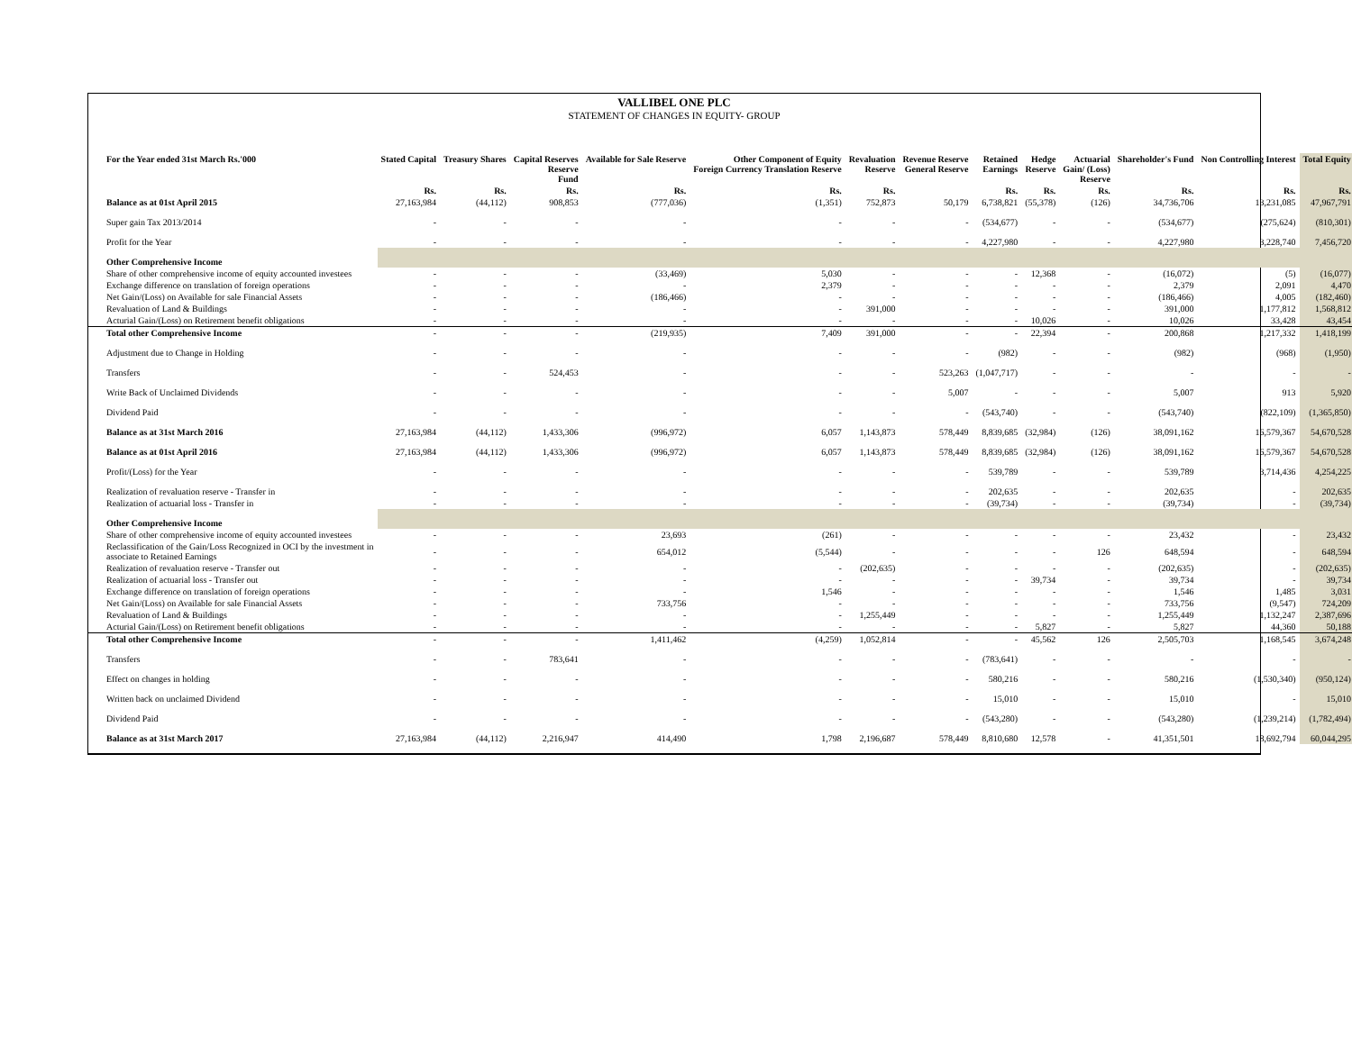VALLIBEL ONE PLC
STATEMENT OF CHANGES IN EQUITY- GROUP
| For the Year ended 31st March Rs.'000 | Stated Capital | Treasury Shares | Capital Reserves Reserve Fund | Available for Sale Reserve | Other Component of Equity Foreign Currency Translation Reserve | Revaluation Reserve | Revenue Reserve General Reserve | Retained Earnings | Hedge Reserve | Actuarial Gain/ (Loss) Reserve | Shareholder's Fund | Non Controlling Interest | Total Equity |
| --- | --- | --- | --- | --- | --- | --- | --- | --- | --- | --- | --- | --- | --- |
| | Rs. | Rs. | Rs. | Rs. | Rs. | Rs. | | Rs. | Rs. | Rs. | Rs. | Rs. | Rs. |
| Balance as at 01st April 2015 | 27,163,984 | (44,112) | 908,853 | (777,036) | (1,351) | 752,873 | 50,179 | 6,738,821 | (55,378) | (126) | 34,736,706 | 13,231,085 | 47,967,791 |
| Super gain Tax 2013/2014 | - | - | - | - | - | - | - | (534,677) | - | - | (534,677) | (275,624) | (810,301) |
| Profit for the Year | - | - | - | - | - | - | - | 4,227,980 | - | - | 4,227,980 | 3,228,740 | 7,456,720 |
| Other Comprehensive Income | | | | | | | | | | | | | |
| Share of other comprehensive income of equity accounted investees | - | - | - | (33,469) | 5,030 | - | - | - | 12,368 | - | (16,072) | (5) | (16,077) |
| Exchange difference on translation of foreign operations | - | - | - | - | 2,379 | - | - | - | - | - | 2,379 | 2,091 | 4,470 |
| Net Gain/(Loss) on Available for sale Financial Assets | - | - | - | (186,466) | - | - | - | - | - | - | (186,466) | 4,005 | (182,460) |
| Revaluation of Land & Buildings | - | - | - | - | - | 391,000 | - | - | - | - | 391,000 | 1,177,812 | 1,568,812 |
| Acturial Gain/(Loss) on Retirement benefit obligations | - | - | - | - | - | - | - | - | 10,026 | - | 10,026 | 33,428 | 43,454 |
| Total other Comprehensive Income | - | - | - | (219,935) | 7,409 | 391,000 | - | - | 22,394 | - | 200,868 | 1,217,332 | 1,418,199 |
| Adjustment due to Change in Holding | - | - | - | - | - | - | - | (982) | - | - | (982) | (968) | (1,950) |
| Transfers | - | - | 524,453 | - | - | - | 523,263 | (1,047,717) | - | - | - | - | - |
| Write Back of Unclaimed Dividends | - | - | - | - | - | - | 5,007 | - | - | - | 5,007 | 913 | 5,920 |
| Dividend Paid | - | - | - | - | - | - | - | (543,740) | - | - | (543,740) | (822,109) | (1,365,850) |
| Balance as at 31st March 2016 | 27,163,984 | (44,112) | 1,433,306 | (996,972) | 6,057 | 1,143,873 | 578,449 | 8,839,685 | (32,984) | (126) | 38,091,162 | 16,579,367 | 54,670,528 |
| Balance as at 01st April 2016 | 27,163,984 | (44,112) | 1,433,306 | (996,972) | 6,057 | 1,143,873 | 578,449 | 8,839,685 | (32,984) | (126) | 38,091,162 | 16,579,367 | 54,670,528 |
| Profit/(Loss) for the Year | - | - | - | - | - | - | - | 539,789 | - | - | 539,789 | 3,714,436 | 4,254,225 |
| Realization of revaluation reserve - Transfer in | - | - | - | - | - | - | - | 202,635 | - | - | 202,635 | - | 202,635 |
| Realization of actuarial loss - Transfer in | - | - | - | - | - | - | - | (39,734) | - | - | (39,734) | - | (39,734) |
| Other Comprehensive Income | | | | | | | | | | | | | |
| Share of other comprehensive income of equity accounted investees | - | - | - | 23,693 | (261) | - | - | - | - | - | 23,432 | - | 23,432 |
| Reclassification of the Gain/Loss Recognized in OCI by the investment in associate to Retained Earnings | - | - | - | 654,012 | (5,544) | - | - | - | - | 126 | 648,594 | - | 648,594 |
| Realization of revaluation reserve - Transfer out | - | - | - | - | - | (202,635) | - | - | - | - | (202,635) | - | (202,635) |
| Realization of actuarial loss - Transfer out | - | - | - | - | - | - | - | - | 39,734 | - | 39,734 | - | 39,734 |
| Exchange difference on translation of foreign operations | - | - | - | - | 1,546 | - | - | - | - | - | 1,546 | 1,485 | 3,031 |
| Net Gain/(Loss) on Available for sale Financial Assets | - | - | - | 733,756 | - | - | - | - | - | - | 733,756 | (9,547) | 724,209 |
| Revaluation of Land & Buildings | - | - | - | - | - | 1,255,449 | - | - | - | - | 1,255,449 | 1,132,247 | 2,387,696 |
| Acturial Gain/(Loss) on Retirement benefit obligations | - | - | - | - | - | - | - | - | 5,827 | - | 5,827 | 44,360 | 50,188 |
| Total other Comprehensive Income | - | - | - | 1,411,462 | (4,259) | 1,052,814 | - | - | 45,562 | 126 | 2,505,703 | 1,168,545 | 3,674,248 |
| Transfers | - | - | 783,641 | - | - | - | - | (783,641) | - | - | - | - | - |
| Effect on changes in holding | - | - | - | - | - | - | - | 580,216 | - | - | 580,216 | (1,530,340) | (950,124) |
| Written back on unclaimed Dividend | - | - | - | - | - | - | - | 15,010 | - | - | 15,010 | - | 15,010 |
| Dividend Paid | - | - | - | - | - | - | - | (543,280) | - | - | (543,280) | (1,239,214) | (1,782,494) |
| Balance as at 31st March 2017 | 27,163,984 | (44,112) | 2,216,947 | 414,490 | 1,798 | 2,196,687 | 578,449 | 8,810,680 | 12,578 | - | 41,351,501 | 18,692,794 | 60,044,295 |